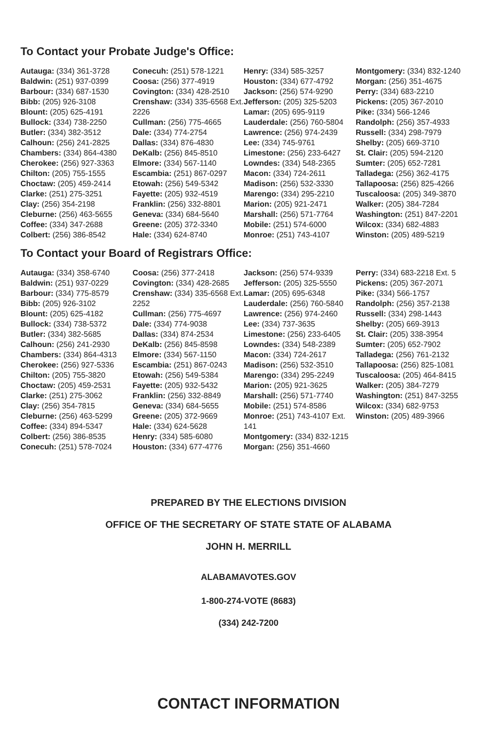To Contact your Probate Judge's Office:
Autauga: (334) 361-3728
Baldwin: (251) 937-0399
Barbour: (334) 687-1530
Bibb: (205) 926-3108
Blount: (205) 625-4191
Bullock: (334) 738-2250
Butler: (334) 382-3512
Calhoun: (256) 241-2825
Chambers: (334) 864-4380
Cherokee: (256) 927-3363
Chilton: (205) 755-1555
Choctaw: (205) 459-2414
Clarke: (251) 275-3251
Clay: (256) 354-2198
Cleburne: (256) 463-5655
Coffee: (334) 347-2688
Colbert: (256) 386-8542
Conecuh: (251) 578-1221
Coosa: (256) 377-4919
Covington: (334) 428-2510
Crenshaw: (334) 335-6568 Ext. 2226
Cullman: (256) 775-4665
Dale: (334) 774-2754
Dallas: (334) 876-4830
DeKalb: (256) 845-8510
Elmore: (334) 567-1140
Escambia: (251) 867-0297
Etowah: (256) 549-5342
Fayette: (205) 932-4519
Franklin: (256) 332-8801
Geneva: (334) 684-5640
Greene: (205) 372-3340
Hale: (334) 624-8740
Henry: (334) 585-3257
Houston: (334) 677-4792
Jackson: (256) 574-9290
Jefferson: (205) 325-5203
Lamar: (205) 695-9119
Lauderdale: (256) 760-5804
Lawrence: (256) 974-2439
Lee: (334) 745-9761
Limestone: (256) 233-6427
Lowndes: (334) 548-2365
Macon: (334) 724-2611
Madison: (256) 532-3330
Marengo: (334) 295-2210
Marion: (205) 921-2471
Marshall: (256) 571-7764
Mobile: (251) 574-6000
Monroe: (251) 743-4107
Montgomery: (334) 832-1240
Morgan: (256) 351-4675
Perry: (334) 683-2210
Pickens: (205) 367-2010
Pike: (334) 566-1246
Randolph: (256) 357-4933
Russell: (334) 298-7979
Shelby: (205) 669-3710
St. Clair: (205) 594-2120
Sumter: (205) 652-7281
Talladega: (256) 362-4175
Tallapoosa: (256) 825-4266
Tuscaloosa: (205) 349-3870
Walker: (205) 384-7284
Washington: (251) 847-2201
Wilcox: (334) 682-4883
Winston: (205) 489-5219
To Contact your Board of Registrars Office:
Autauga: (334) 358-6740
Baldwin: (251) 937-0229
Barbour: (334) 775-8579
Bibb: (205) 926-3102
Blount: (205) 625-4182
Bullock: (334) 738-5372
Butler: (334) 382-5685
Calhoun: (256) 241-2930
Chambers: (334) 864-4313
Cherokee: (256) 927-5336
Chilton: (205) 755-3820
Choctaw: (205) 459-2531
Clarke: (251) 275-3062
Clay: (256) 354-7815
Cleburne: (256) 463-5299
Coffee: (334) 894-5347
Colbert: (256) 386-8535
Conecuh: (251) 578-7024
Coosa: (256) 377-2418
Covington: (334) 428-2685
Crenshaw: (334) 335-6568 Ext. 2252
Cullman: (256) 775-4697
Dale: (334) 774-9038
Dallas: (334) 874-2534
DeKalb: (256) 845-8598
Elmore: (334) 567-1150
Escambia: (251) 867-0243
Etowah: (256) 549-5384
Fayette: (205) 932-5432
Franklin: (256) 332-8849
Geneva: (334) 684-5655
Greene: (205) 372-9669
Hale: (334) 624-5628
Henry: (334) 585-6080
Houston: (334) 677-4776
Jackson: (256) 574-9339
Jefferson: (205) 325-5550
Lamar: (205) 695-6348
Lauderdale: (256) 760-5840
Lawrence: (256) 974-2460
Lee: (334) 737-3635
Limestone: (256) 233-6405
Lowndes: (334) 548-2389
Macon: (334) 724-2617
Madison: (256) 532-3510
Marengo: (334) 295-2249
Marion: (205) 921-3625
Marshall: (256) 571-7740
Mobile: (251) 574-8586
Monroe: (251) 743-4107 Ext. 141
Montgomery: (334) 832-1215
Morgan: (256) 351-4660
Perry: (334) 683-2218 Ext. 5
Pickens: (205) 367-2071
Pike: (334) 566-1757
Randolph: (256) 357-2138
Russell: (334) 298-1443
Shelby: (205) 669-3913
St. Clair: (205) 338-3954
Sumter: (205) 652-7902
Talladega: (256) 761-2132
Tallapoosa: (256) 825-1081
Tuscaloosa: (205) 464-8415
Walker: (205) 384-7279
Washington: (251) 847-3255
Wilcox: (334) 682-9753
Winston: (205) 489-3966
PREPARED BY THE ELECTIONS DIVISION
OFFICE OF THE SECRETARY OF STATE STATE OF ALABAMA
JOHN H. MERRILL
ALABAMAVOTES.GOV
1-800-274-VOTE (8683)
(334) 242-7200
CONTACT INFORMATION